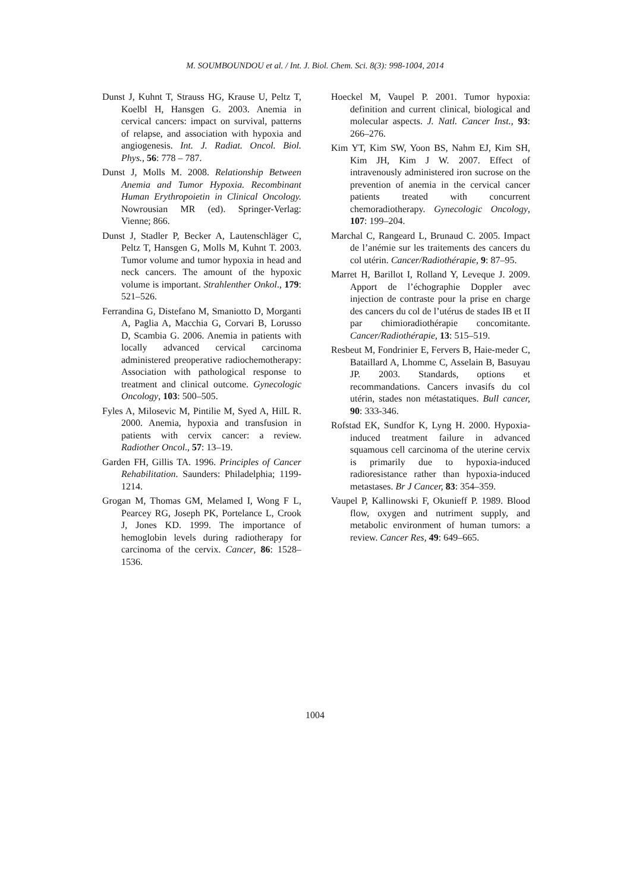M. SOUMBOUNDOU et al. / Int. J. Biol. Chem. Sci. 8(3): 998-1004, 2014
Dunst J, Kuhnt T, Strauss HG, Krause U, Peltz T, Koelbl H, Hansgen G. 2003. Anemia in cervical cancers: impact on survival, patterns of relapse, and association with hypoxia and angiogenesis. Int. J. Radiat. Oncol. Biol. Phys., 56: 778 – 787.
Dunst J, Molls M. 2008. Relationship Between Anemia and Tumor Hypoxia. Recombinant Human Erythropoietin in Clinical Oncology. Nowrousian MR (ed). Springer-Verlag: Vienne; 866.
Dunst J, Stadler P, Becker A, Lautenschläger C, Peltz T, Hansgen G, Molls M, Kuhnt T. 2003. Tumor volume and tumor hypoxia in head and neck cancers. The amount of the hypoxic volume is important. Strahlenther Onkol., 179: 521–526.
Ferrandina G, Distefano M, Smaniotto D, Morganti A, Paglia A, Macchia G, Corvari B, Lorusso D, Scambia G. 2006. Anemia in patients with locally advanced cervical carcinoma administered preoperative radiochemotherapy: Association with pathological response to treatment and clinical outcome. Gynecologic Oncology, 103: 500–505.
Fyles A, Milosevic M, Pintilie M, Syed A, HilL R. 2000. Anemia, hypoxia and transfusion in patients with cervix cancer: a review. Radiother Oncol., 57: 13–19.
Garden FH, Gillis TA. 1996. Principles of Cancer Rehabilitation. Saunders: Philadelphia; 1199-1214.
Grogan M, Thomas GM, Melamed I, Wong F L, Pearcey RG, Joseph PK, Portelance L, Crook J, Jones KD. 1999. The importance of hemoglobin levels during radiotherapy for carcinoma of the cervix. Cancer, 86: 1528–1536.
Hoeckel M, Vaupel P. 2001. Tumor hypoxia: definition and current clinical, biological and molecular aspects. J. Natl. Cancer Inst., 93: 266–276.
Kim YT, Kim SW, Yoon BS, Nahm EJ, Kim SH, Kim JH, Kim J W. 2007. Effect of intravenously administered iron sucrose on the prevention of anemia in the cervical cancer patients treated with concurrent chemoradiotherapy. Gynecologic Oncology, 107: 199–204.
Marchal C, Rangeard L, Brunaud C. 2005. Impact de l’anémie sur les traitements des cancers du col utérin. Cancer/Radiothérapie, 9: 87–95.
Marret H, Barillot I, Rolland Y, Leveque J. 2009. Apport de l’échographie Doppler avec injection de contraste pour la prise en charge des cancers du col de l’utérus de stades IB et II par chimioradiothérapie concomitante. Cancer/Radiothérapie, 13: 515–519.
Resbeut M, Fondrinier E, Fervers B, Haie-meder C, Bataillard A, Lhomme C, Asselain B, Basuyau JP. 2003. Standards, options et recommandations. Cancers invasifs du col utérin, stades non métastatiques. Bull cancer, 90: 333-346.
Rofstad EK, Sundfor K, Lyng H. 2000. Hypoxia-induced treatment failure in advanced squamous cell carcinoma of the uterine cervix is primarily due to hypoxia-induced radioresistance rather than hypoxia-induced metastases. Br J Cancer, 83: 354–359.
Vaupel P, Kallinowski F, Okunieff P. 1989. Blood flow, oxygen and nutriment supply, and metabolic environment of human tumors: a review. Cancer Res, 49: 649–665.
1004